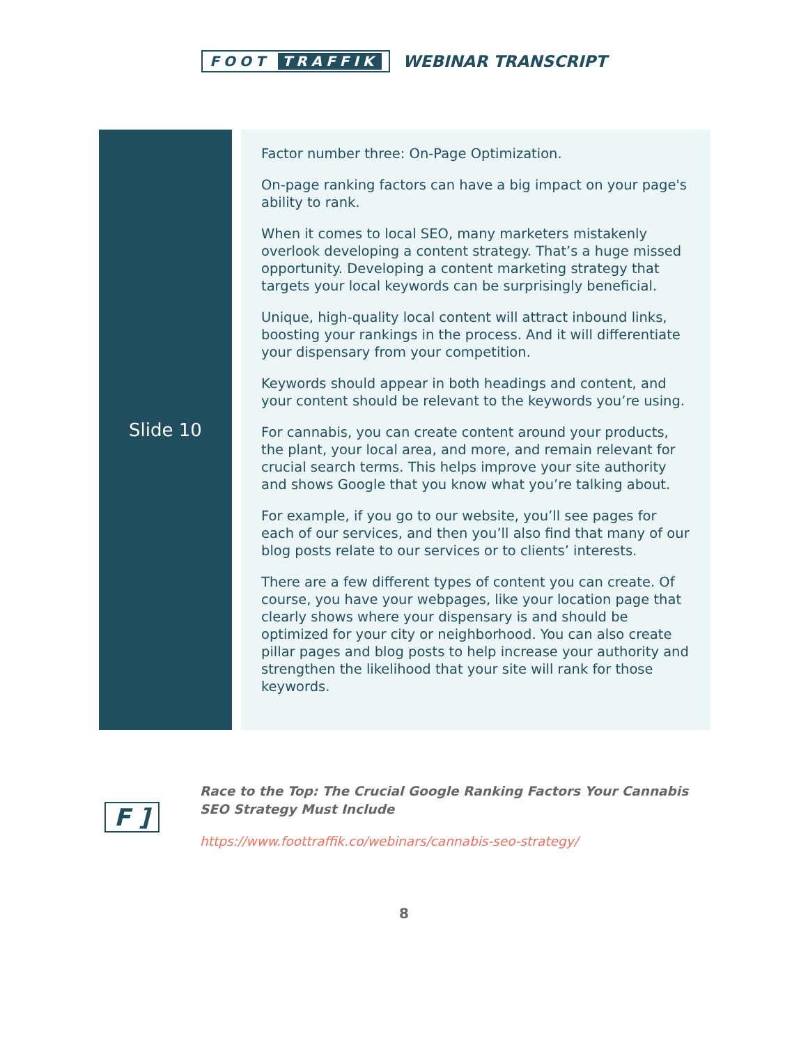FOOT TRAFFIK
WEBINAR TRANSCRIPT
| Slide 10 | | Factor number three: On-Page Optimization. On-page ranking factors can have a big impact on your page's ability to rank. When it comes to local SEO, many marketers mistakenly overlook developing a content strategy. That’s a huge missed opportunity. Developing a content marketing strategy that targets your local keywords can be surprisingly beneficial. Unique, high-quality local content will attract inbound links, boosting your rankings in the process. And it will differentiate your dispensary from your competition. Keywords should appear in both headings and content, and your content should be relevant to the keywords you’re using. For cannabis, you can create content around your products, the plant, your local area, and more, and remain relevant for crucial search terms. This helps improve your site authority and shows Google that you know what you’re talking about. For example, if you go to our website, you’ll see pages for each of our services, and then you’ll also find that many of our blog posts relate to our services or to clients’ interests. There are a few different types of content you can create. Of course, you have your webpages, like your location page that clearly shows where your dispensary is and should be optimized for your city or neighborhood. You can also create pillar pages and blog posts to help increase your authority and strengthen the likelihood that your site will rank for those keywords. |
F ]
Race to the Top: The Crucial Google Ranking Factors Your Cannabis SEO Strategy Must Include
https://www.foottraffik.co/webinars/cannabis-seo-strategy/
8